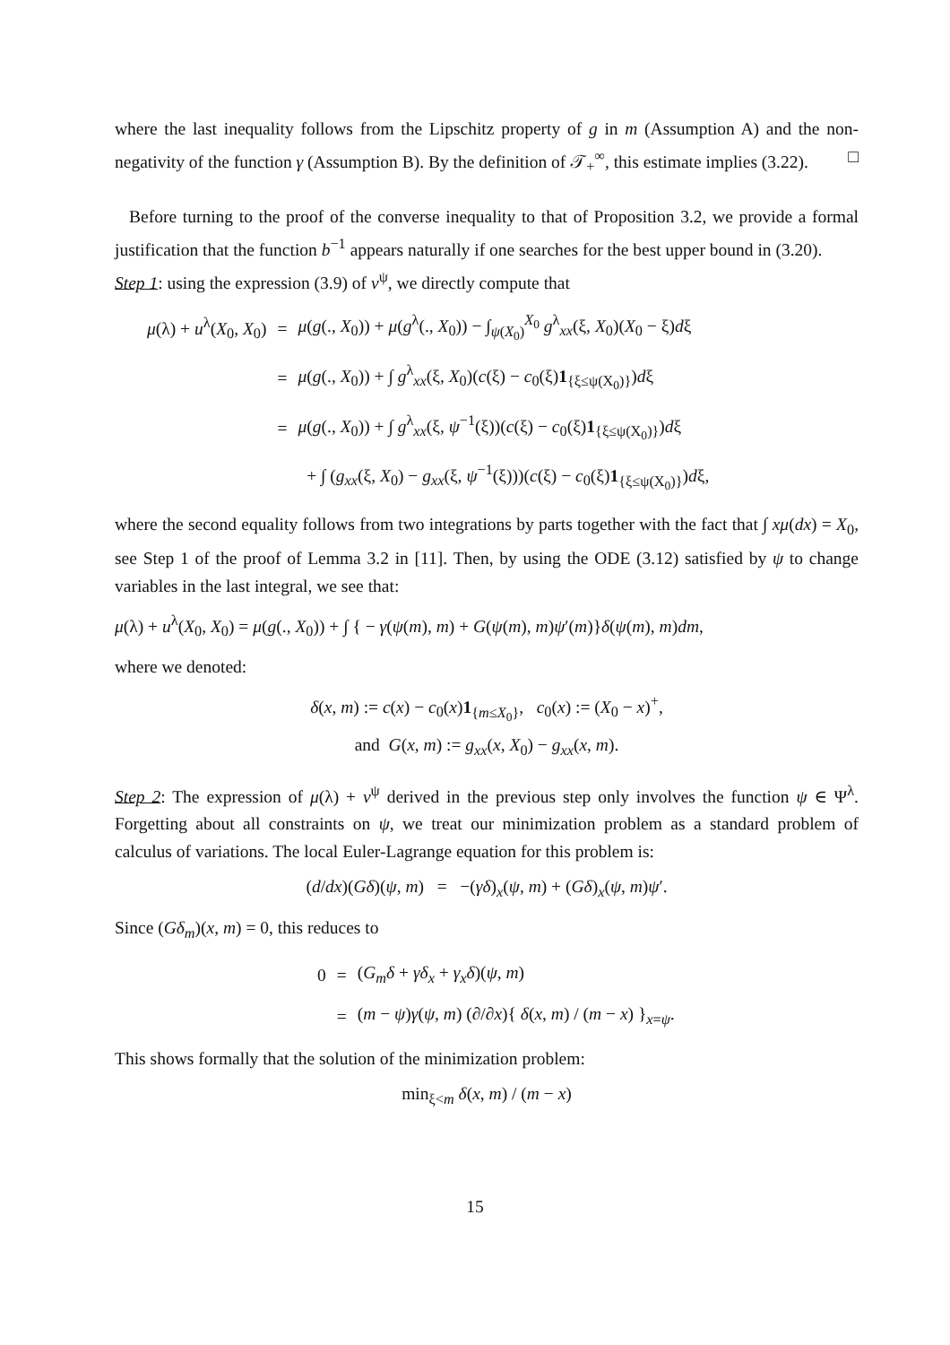where the last inequality follows from the Lipschitz property of g in m (Assumption A) and the non-negativity of the function γ (Assumption B). By the definition of 𝒯<sub>+</sub><sup>∞</sup>, this estimate implies (3.22). □
Before turning to the proof of the converse inequality to that of Proposition 3.2, we provide a formal justification that the function b<sup>−1</sup> appears naturally if one searches for the best upper bound in (3.20).
Step 1: using the expression (3.9) of v<sup>ψ</sup>, we directly compute that
| μ (λ) + u<sup>λ</sup>( X<sub>0</sub>, X<sub>0</sub>) | = | μ ( g (., X<sub>0</sub>)) + μ ( g<sup>λ</sup>(., X<sub>0</sub>)) − ∫<sub>ψ(X<sub>0</sub>)</sub><sup>X<sub>0</sub></sup> g<sup>λ</sup><sub>xx</sub>(ξ, X<sub>0</sub>)( X<sub>0</sub> − ξ) d ξ |
| | = | μ ( g (., X<sub>0</sub>)) + ∫ g<sup>λ</sup><sub>xx</sub>(ξ, X<sub>0</sub>)( c (ξ) − c<sub>0</sub>(ξ) 1<sub>{ξ≤ψ(X<sub>0</sub>)}</sub>) d ξ |
| | = | μ ( g (., X<sub>0</sub>)) + ∫ g<sup>λ</sup><sub>xx</sub>(ξ, ψ<sup>−1</sup>(ξ))( c (ξ) − c<sub>0</sub>(ξ) 1<sub>{ξ≤ψ(X<sub>0</sub>)}</sub>) d ξ |
| | | + ∫ ( g<sub>xx</sub>(ξ, X<sub>0</sub>) − g<sub>xx</sub>(ξ, ψ<sup>−1</sup>(ξ)))( c (ξ) − c<sub>0</sub>(ξ) 1<sub>{ξ≤ψ(X<sub>0</sub>)}</sub>) d ξ, |
where the second equality follows from two integrations by parts together with the fact that ∫ xμ(dx) = X<sub>0</sub>, see Step 1 of the proof of Lemma 3.2 in [11]. Then, by using the ODE (3.12) satisfied by ψ to change variables in the last integral, we see that:
μ(λ) + u<sup>λ</sup>(X<sub>0</sub>, X<sub>0</sub>) = μ(g(., X<sub>0</sub>)) + ∫ { − γ(ψ(m), m) + G(ψ(m), m)ψ′(m)}δ(ψ(m), m)dm,
where we denoted:
δ(x, m) := c(x) − c<sub>0</sub>(x)1<sub>{m≤X<sub>0</sub>}</sub>, c<sub>0</sub>(x) := (X<sub>0</sub> − x)<sup>+</sup>,
and G(x, m) := g<sub>xx</sub>(x, X<sub>0</sub>) − g<sub>xx</sub>(x, m).
Step 2: The expression of μ(λ) + v<sup>ψ</sup> derived in the previous step only involves the function ψ ∈ Ψ<sup>λ</sup>. Forgetting about all constraints on ψ, we treat our minimization problem as a standard problem of calculus of variations. The local Euler-Lagrange equation for this problem is:
(d/dx)(Gδ)(ψ, m) = −(γδ)<sub>x</sub>(ψ, m) + (Gδ)<sub>x</sub>(ψ, m)ψ′.
Since (Gδ<sub>m</sub>)(x, m) = 0, this reduces to
| 0 | = | ( G<sub>m</sub> δ + γδ<sub>x</sub> + γ<sub>x</sub> δ )( ψ , m ) |
| | = | ( m − ψ ) γ ( ψ , m ) (∂/∂ x ){ δ ( x , m ) / ( m − x ) }<sub>x=ψ</sub>. |
This shows formally that the solution of the minimization problem:
min<sub>ξ<m</sub> δ(x, m) / (m − x)
15